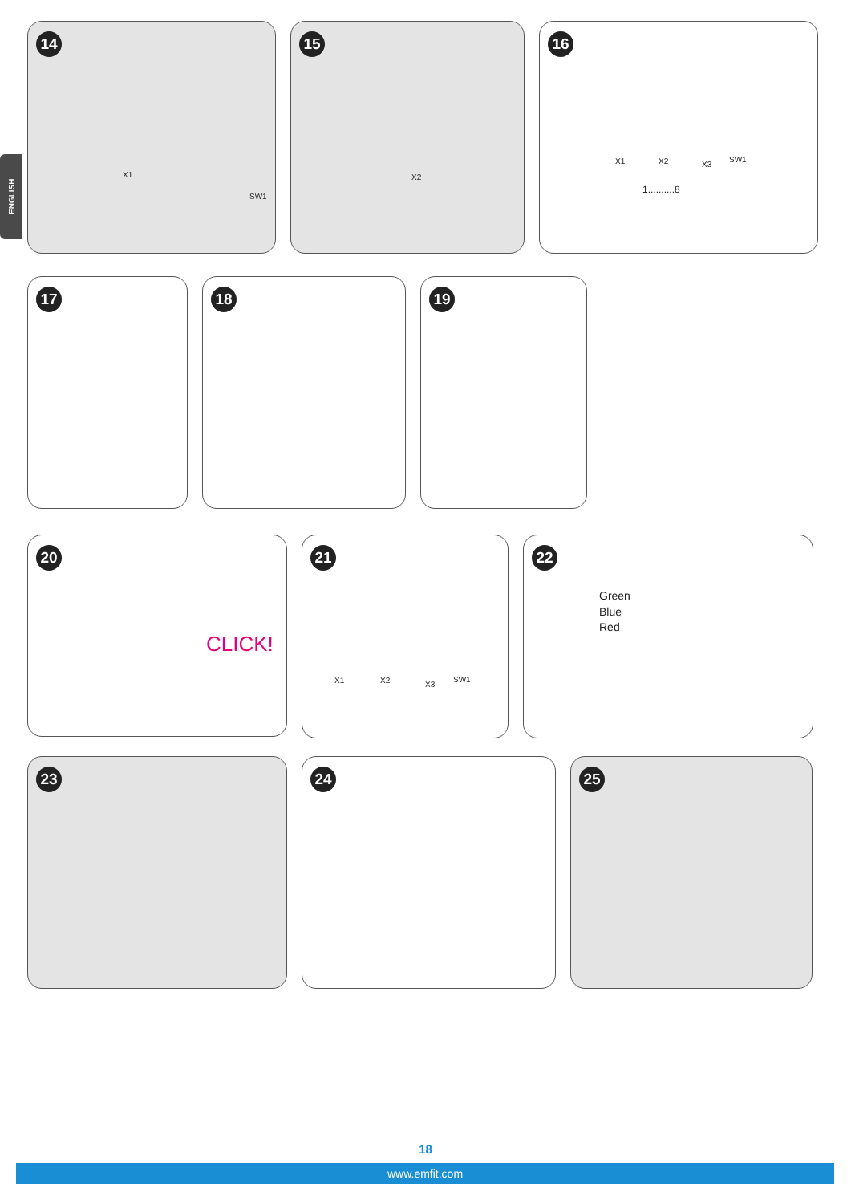ENGLISH
14
X1
SW1
15
X2
16
X1 X2 X3
SW1
1..........8
17
18
19
20
CLICK!
21
X1 X2 X3
SW1
22
Green
Blue
Red
23
24
25
18
www.emfit.com